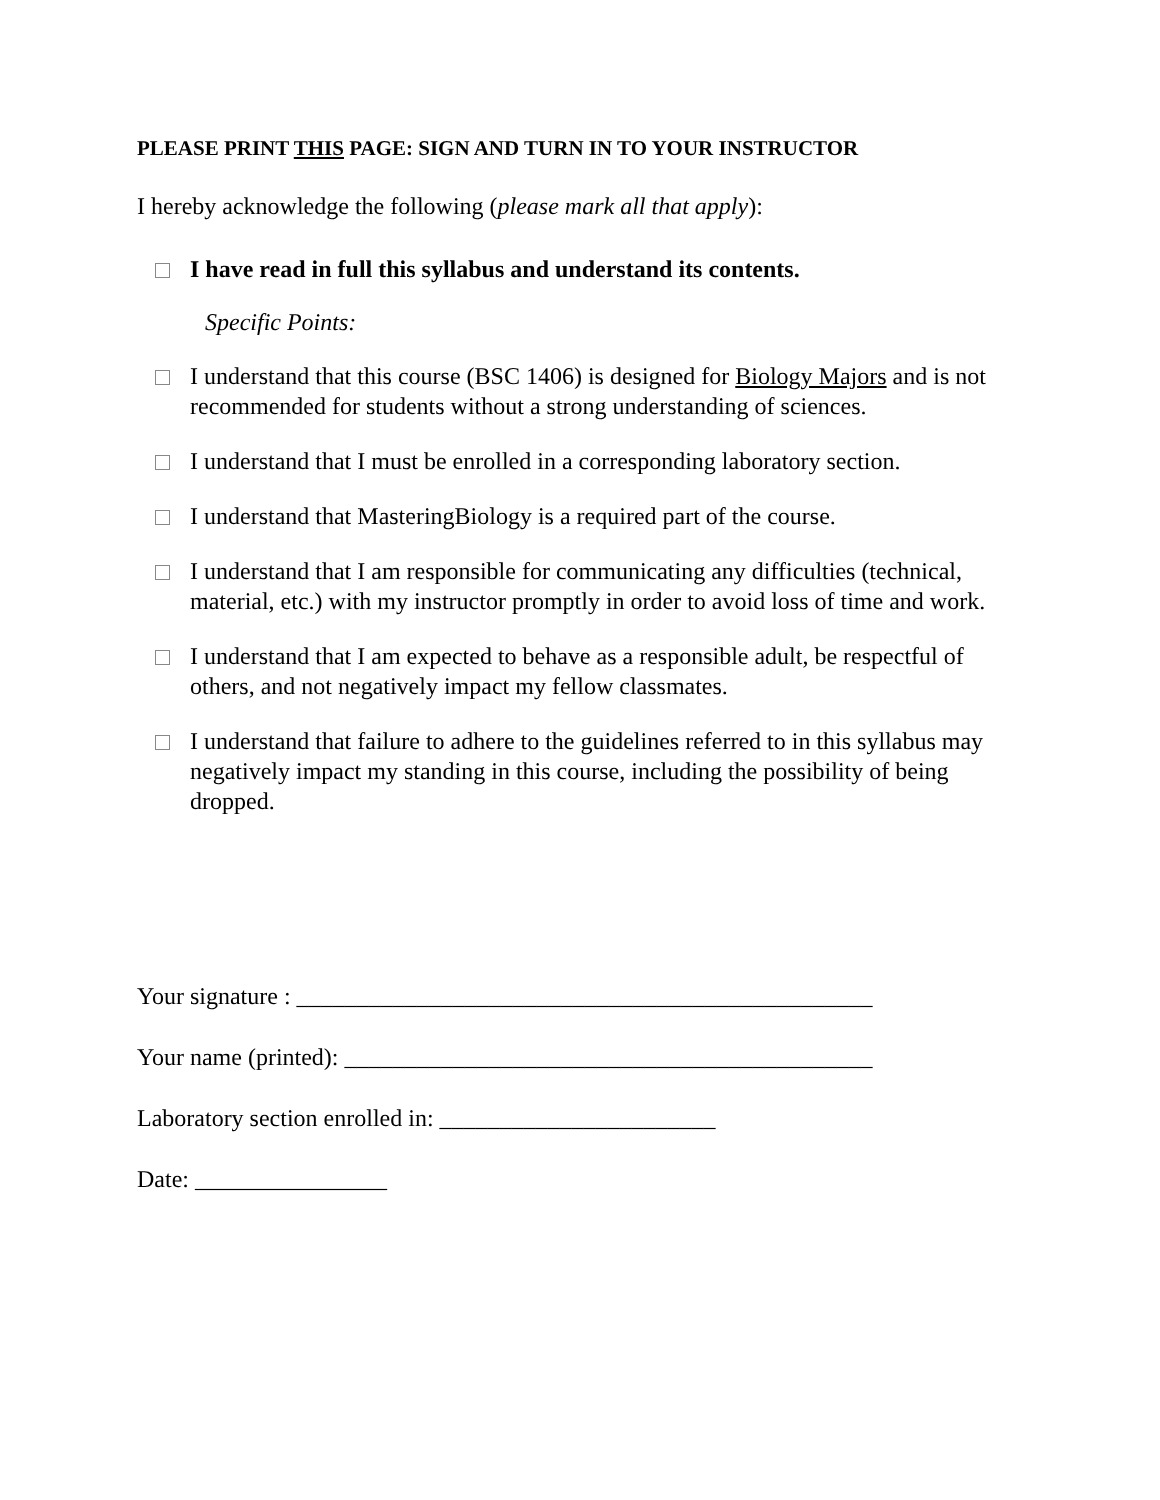PLEASE PRINT THIS PAGE: SIGN AND TURN IN TO YOUR INSTRUCTOR
I hereby acknowledge the following (please mark all that apply):
I have read in full this syllabus and understand its contents.
Specific Points:
I understand that this course (BSC 1406) is designed for Biology Majors and is not recommended for students without a strong understanding of sciences.
I understand that I must be enrolled in a corresponding laboratory section.
I understand that MasteringBiology is a required part of the course.
I understand that I am responsible for communicating any difficulties (technical, material, etc.) with my instructor promptly in order to avoid loss of time and work.
I understand that I am expected to behave as a responsible adult, be respectful of others, and not negatively impact my fellow classmates.
I understand that failure to adhere to the guidelines referred to in this syllabus may negatively impact my standing in this course, including the possibility of being dropped.
Your signature : ________________________________________________
Your name (printed): ____________________________________________
Laboratory section enrolled in: _______________________
Date: ________________